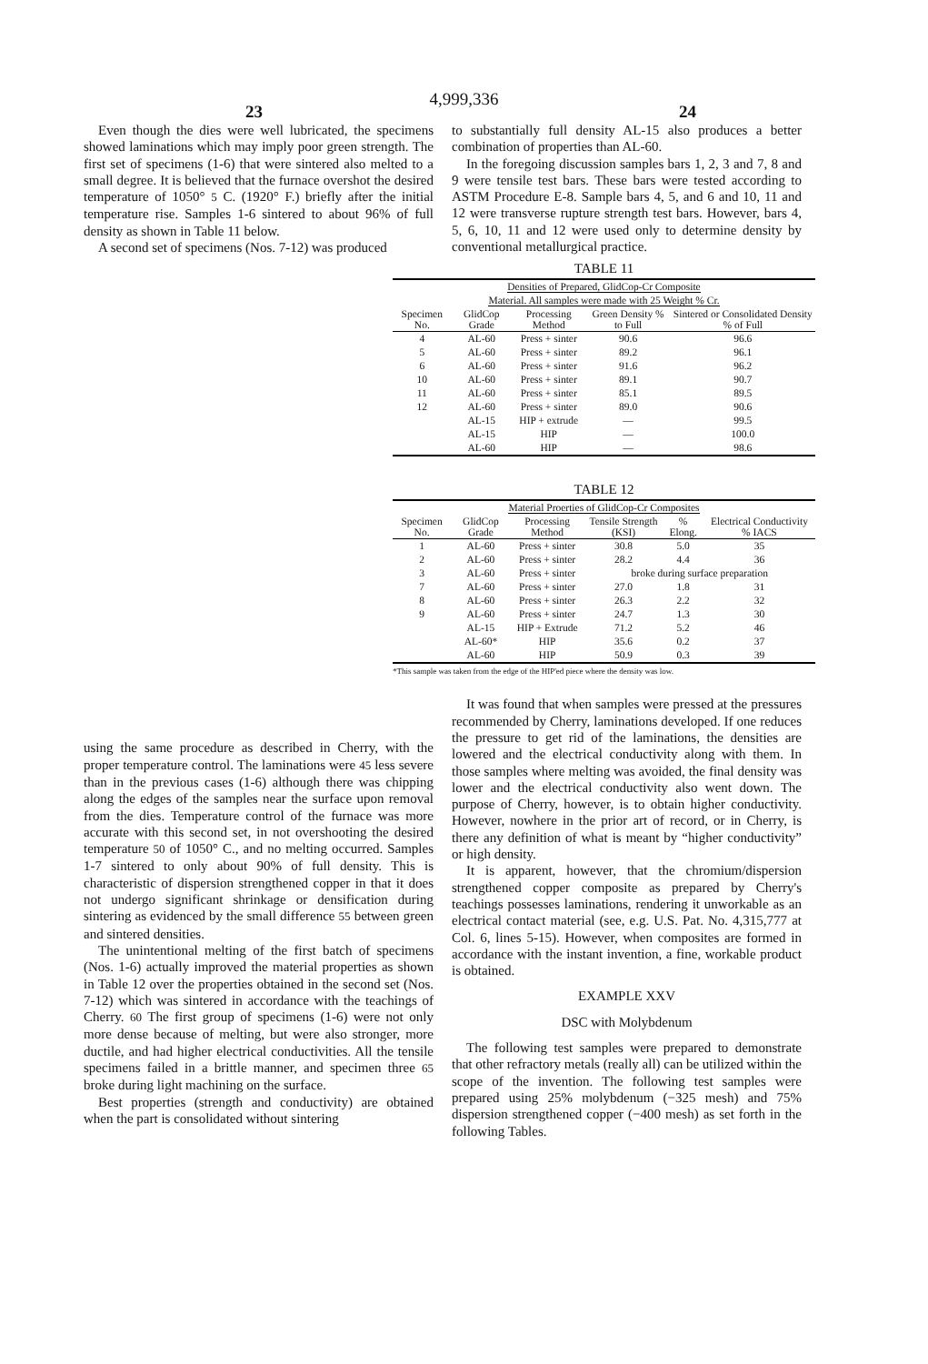4,999,336
23 24
Even though the dies were well lubricated, the specimens showed laminations which may imply poor green strength. The first set of specimens (1-6) that were sintered also melted to a small degree. It is believed that the furnace overshot the desired temperature of 1050° 5 C. (1920° F.) briefly after the initial temperature rise. Samples 1-6 sintered to about 96% of full density as shown in Table 11 below.
A second set of specimens (Nos. 7-12) was produced
to substantially full density AL-15 also produces a better combination of properties than AL-60.
In the foregoing discussion samples bars 1, 2, 3 and 7, 8 and 9 were tensile test bars. These bars were tested according to ASTM Procedure E-8. Sample bars 4, 5, and 6 and 10, 11 and 12 were transverse rupture strength test bars. However, bars 4, 5, 6, 10, 11 and 12 were used only to determine density by conventional metallurgical practice.
TABLE 11
| Densities of Prepared, GlidCop-Cr Composite Material. All samples were made with 25 Weight % Cr. | | | | |
| Specimen No. | GlidCop Grade | Processing Method | Green Density % to Full | Sintered or Consolidated Density % of Full |
| 4 | AL-60 | Press + sinter | 90.6 | 96.6 |
| 5 | AL-60 | Press + sinter | 89.2 | 96.1 |
| 6 | AL-60 | Press + sinter | 91.6 | 96.2 |
| 10 | AL-60 | Press + sinter | 89.1 | 90.7 |
| 11 | AL-60 | Press + sinter | 85.1 | 89.5 |
| 12 | AL-60 | Press + sinter | 89.0 | 90.6 |
| | AL-15 | HIP + extrude | — | 99.5 |
| | AL-15 | HIP | — | 100.0 |
| | AL-60 | HIP | — | 98.6 |
TABLE 12
| Material Proerties of GlidCop-Cr Composites | | | | | |
| Specimen No. | GlidCop Grade | Processing Method | Tensile Strength (KSI) | % Elong. | Electrical Conductivity % IACS |
| 1 | AL-60 | Press + sinter | 30.8 | 5.0 | 35 |
| 2 | AL-60 | Press + sinter | 28.2 | 4.4 | 36 |
| 3 | AL-60 | Press + sinter | broke during surface preparation | | |
| 7 | AL-60 | Press + sinter | 27.0 | 1.8 | 31 |
| 8 | AL-60 | Press + sinter | 26.3 | 2.2 | 32 |
| 9 | AL-60 | Press + sinter | 24.7 | 1.3 | 30 |
| | AL-15 | HIP + Extrude | 71.2 | 5.2 | 46 |
| | AL-60* | HIP | 35.6 | 0.2 | 37 |
| | AL-60 | HIP | 50.9 | 0.3 | 39 |
*This sample was taken from the edge of the HIP'ed piece where the density was low.
using the same procedure as described in Cherry, with the proper temperature control. The laminations were 45 less severe than in the previous cases (1-6) although there was chipping along the edges of the samples near the surface upon removal from the dies. Temperature control of the furnace was more accurate with this second set, in not overshooting the desired temperature 50 of 1050° C., and no melting occurred. Samples 1-7 sintered to only about 90% of full density. This is characteristic of dispersion strengthened copper in that it does not undergo significant shrinkage or densification during sintering as evidenced by the small difference 55 between green and sintered densities.
The unintentional melting of the first batch of specimens (Nos. 1-6) actually improved the material properties as shown in Table 12 over the properties obtained in the second set (Nos. 7-12) which was sintered in accordance with the teachings of Cherry. 60 The first group of specimens (1-6) were not only more dense because of melting, but were also stronger, more ductile, and had higher electrical conductivities. All the tensile specimens failed in a brittle manner, and specimen three 65 broke during light machining on the surface.
Best properties (strength and conductivity) are obtained when the part is consolidated without sintering
It was found that when samples were pressed at the pressures recommended by Cherry, laminations developed. If one reduces the pressure to get rid of the laminations, the densities are lowered and the electrical conductivity along with them. In those samples where melting was avoided, the final density was lower and the electrical conductivity also went down. The purpose of Cherry, however, is to obtain higher conductivity. However, nowhere in the prior art of record, or in Cherry, is there any definition of what is meant by “higher conductivity” or high density.
It is apparent, however, that the chromium/dispersion strengthened copper composite as prepared by Cherry's teachings possesses laminations, rendering it unworkable as an electrical contact material (see, e.g. U.S. Pat. No. 4,315,777 at Col. 6, lines 5-15). However, when composites are formed in accordance with the instant invention, a fine, workable product is obtained.
EXAMPLE XXV
DSC with Molybdenum
The following test samples were prepared to demonstrate that other refractory metals (really all) can be utilized within the scope of the invention. The following test samples were prepared using 25% molybdenum (−325 mesh) and 75% dispersion strengthened copper (−400 mesh) as set forth in the following Tables.